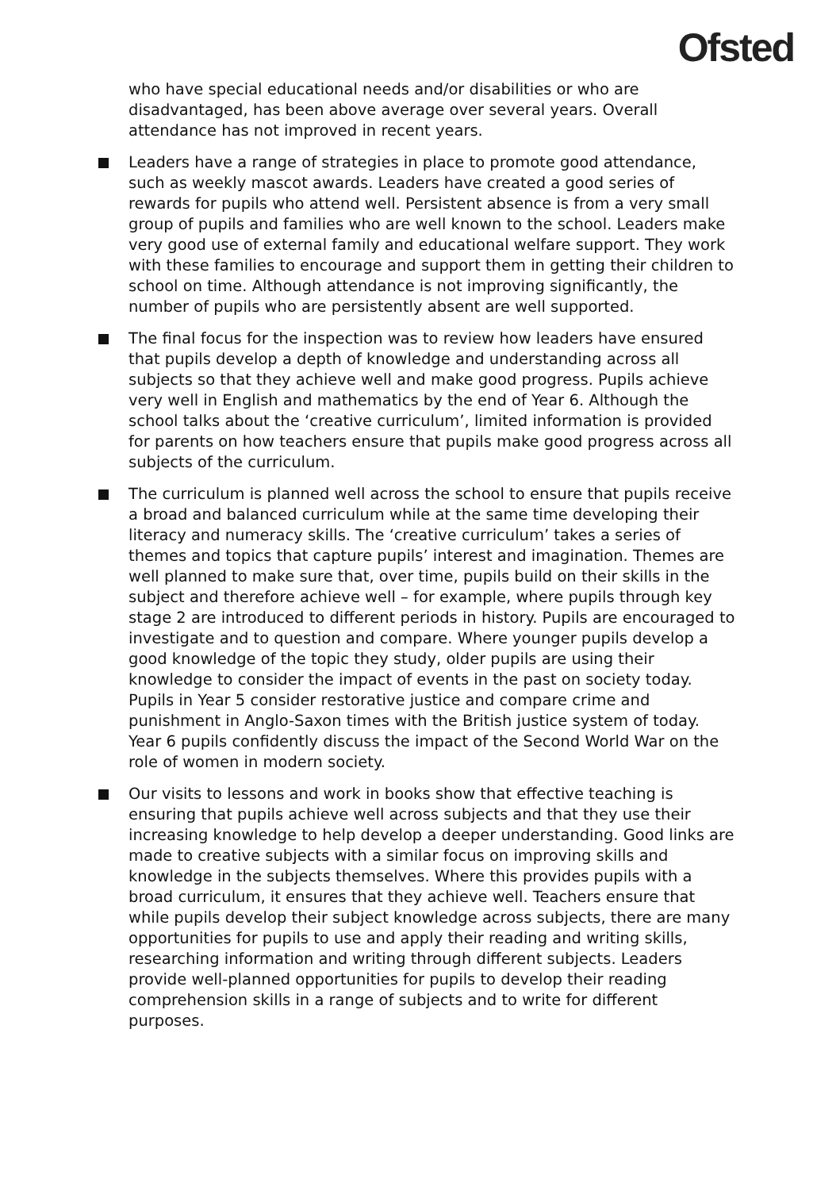Ofsted
who have special educational needs and/or disabilities or who are disadvantaged, has been above average over several years. Overall attendance has not improved in recent years.
Leaders have a range of strategies in place to promote good attendance, such as weekly mascot awards. Leaders have created a good series of rewards for pupils who attend well. Persistent absence is from a very small group of pupils and families who are well known to the school. Leaders make very good use of external family and educational welfare support. They work with these families to encourage and support them in getting their children to school on time. Although attendance is not improving significantly, the number of pupils who are persistently absent are well supported.
The final focus for the inspection was to review how leaders have ensured that pupils develop a depth of knowledge and understanding across all subjects so that they achieve well and make good progress. Pupils achieve very well in English and mathematics by the end of Year 6. Although the school talks about the ‘creative curriculum’, limited information is provided for parents on how teachers ensure that pupils make good progress across all subjects of the curriculum.
The curriculum is planned well across the school to ensure that pupils receive a broad and balanced curriculum while at the same time developing their literacy and numeracy skills. The ‘creative curriculum’ takes a series of themes and topics that capture pupils’ interest and imagination. Themes are well planned to make sure that, over time, pupils build on their skills in the subject and therefore achieve well – for example, where pupils through key stage 2 are introduced to different periods in history. Pupils are encouraged to investigate and to question and compare. Where younger pupils develop a good knowledge of the topic they study, older pupils are using their knowledge to consider the impact of events in the past on society today. Pupils in Year 5 consider restorative justice and compare crime and punishment in Anglo-Saxon times with the British justice system of today. Year 6 pupils confidently discuss the impact of the Second World War on the role of women in modern society.
Our visits to lessons and work in books show that effective teaching is ensuring that pupils achieve well across subjects and that they use their increasing knowledge to help develop a deeper understanding. Good links are made to creative subjects with a similar focus on improving skills and knowledge in the subjects themselves. Where this provides pupils with a broad curriculum, it ensures that they achieve well. Teachers ensure that while pupils develop their subject knowledge across subjects, there are many opportunities for pupils to use and apply their reading and writing skills, researching information and writing through different subjects. Leaders provide well-planned opportunities for pupils to develop their reading comprehension skills in a range of subjects and to write for different purposes.